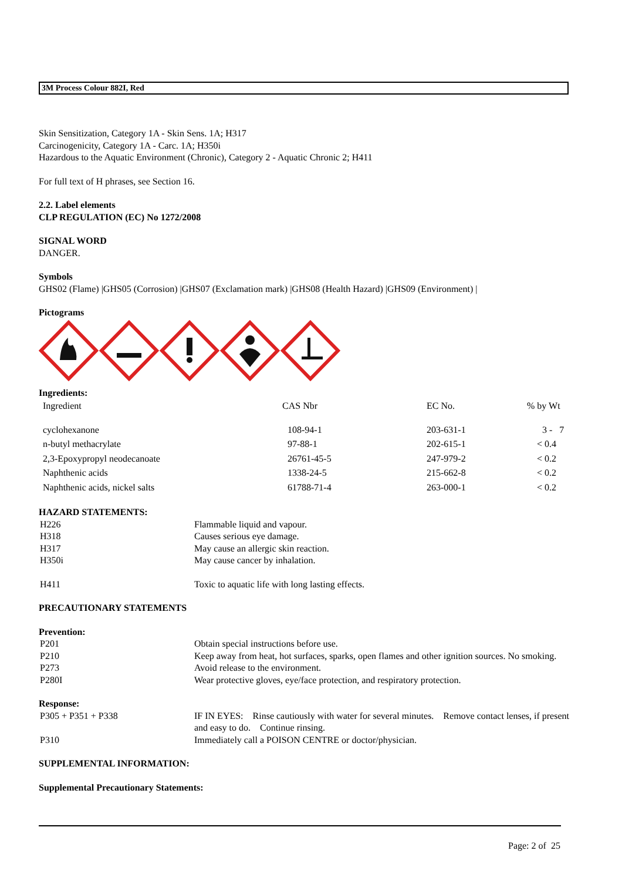3M Process Colour 882I, Red
Skin Sensitization, Category 1A - Skin Sens. 1A; H317
Carcinogenicity, Category 1A - Carc. 1A; H350i
Hazardous to the Aquatic Environment (Chronic), Category 2 - Aquatic Chronic 2; H411
For full text of H phrases, see Section 16.
2.2. Label elements
CLP REGULATION (EC) No 1272/2008
SIGNAL WORD
DANGER.
Symbols
GHS02 (Flame) |GHS05 (Corrosion) |GHS07 (Exclamation mark) |GHS08 (Health Hazard) |GHS09 (Environment) |
Pictograms
Ingredients:
| Ingredient | CAS Nbr | EC No. | % by Wt |
| --- | --- | --- | --- |
| cyclohexanone | 108-94-1 | 203-631-1 | 3 - 7 |
| n-butyl methacrylate | 97-88-1 | 202-615-1 | < 0.4 |
| 2,3-Epoxypropyl neodecanoate | 26761-45-5 | 247-979-2 | < 0.2 |
| Naphthenic acids | 1338-24-5 | 215-662-8 | < 0.2 |
| Naphthenic acids, nickel salts | 61788-71-4 | 263-000-1 | < 0.2 |
HAZARD STATEMENTS:
| H226 | Flammable liquid and vapour. |
| H318 | Causes serious eye damage. |
| H317 | May cause an allergic skin reaction. |
| H350i | May cause cancer by inhalation. |
| H411 | Toxic to aquatic life with long lasting effects. |
PRECAUTIONARY STATEMENTS
Prevention:
| P201 | Obtain special instructions before use. |
| P210 | Keep away from heat, hot surfaces, sparks, open flames and other ignition sources. No smoking. |
| P273 | Avoid release to the environment. |
| P280I | Wear protective gloves, eye/face protection, and respiratory protection. |
Response:
| P305 + P351 + P338 | IF IN EYES: Rinse cautiously with water for several minutes. Remove contact lenses, if present and easy to do. Continue rinsing. |
| P310 | Immediately call a POISON CENTRE or doctor/physician. |
SUPPLEMENTAL INFORMATION:
Supplemental Precautionary Statements:
Page: 2 of 25